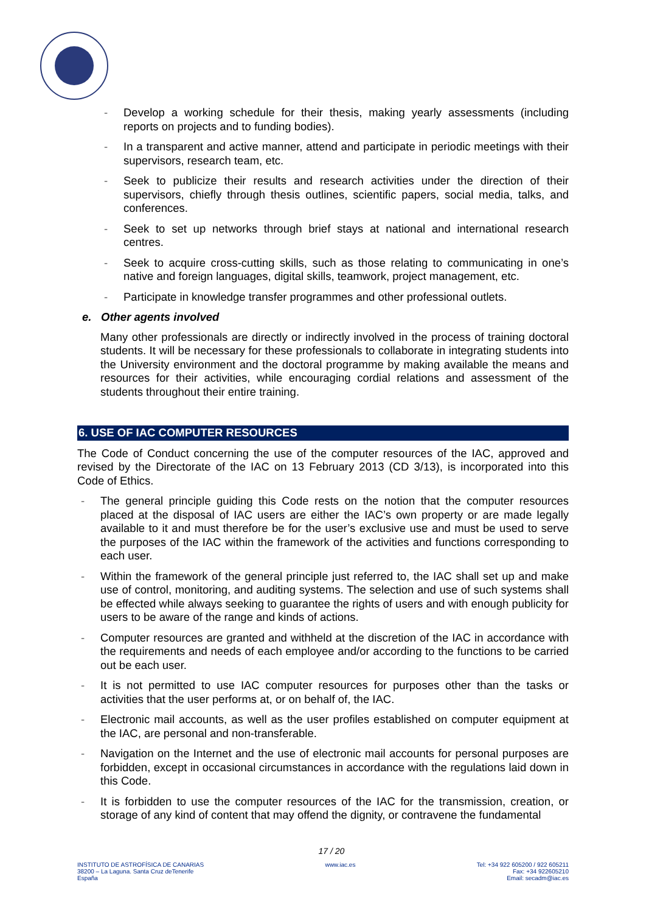- Develop a working schedule for their thesis, making yearly assessments (including reports on projects and to funding bodies).
- In a transparent and active manner, attend and participate in periodic meetings with their supervisors, research team, etc.
- Seek to publicize their results and research activities under the direction of their supervisors, chiefly through thesis outlines, scientific papers, social media, talks, and conferences.
- Seek to set up networks through brief stays at national and international research centres.
- Seek to acquire cross-cutting skills, such as those relating to communicating in one’s native and foreign languages, digital skills, teamwork, project management, etc.
- Participate in knowledge transfer programmes and other professional outlets.
e. Other agents involved
Many other professionals are directly or indirectly involved in the process of training doctoral students. It will be necessary for these professionals to collaborate in integrating students into the University environment and the doctoral programme by making available the means and resources for their activities, while encouraging cordial relations and assessment of the students throughout their entire training.
6. USE OF IAC COMPUTER RESOURCES
The Code of Conduct concerning the use of the computer resources of the IAC, approved and revised by the Directorate of the IAC on 13 February 2013 (CD 3/13), is incorporated into this Code of Ethics.
- The general principle guiding this Code rests on the notion that the computer resources placed at the disposal of IAC users are either the IAC’s own property or are made legally available to it and must therefore be for the user’s exclusive use and must be used to serve the purposes of the IAC within the framework of the activities and functions corresponding to each user.
- Within the framework of the general principle just referred to, the IAC shall set up and make use of control, monitoring, and auditing systems. The selection and use of such systems shall be effected while always seeking to guarantee the rights of users and with enough publicity for users to be aware of the range and kinds of actions.
- Computer resources are granted and withheld at the discretion of the IAC in accordance with the requirements and needs of each employee and/or according to the functions to be carried out be each user.
- It is not permitted to use IAC computer resources for purposes other than the tasks or activities that the user performs at, or on behalf of, the IAC.
- Electronic mail accounts, as well as the user profiles established on computer equipment at the IAC, are personal and non-transferable.
- Navigation on the Internet and the use of electronic mail accounts for personal purposes are forbidden, except in occasional circumstances in accordance with the regulations laid down in this Code.
- It is forbidden to use the computer resources of the IAC for the transmission, creation, or storage of any kind of content that may offend the dignity, or contravene the fundamental
17 / 20
INSTITUTO DE ASTROFÍSICA DE CANARIAS
38200 – La Laguna. Santa Cruz deTenerife
España
www.iac.es Tel: +34 922 605200 / 922 605211
Fax: +34 922605210
Email: secadm@iac.es